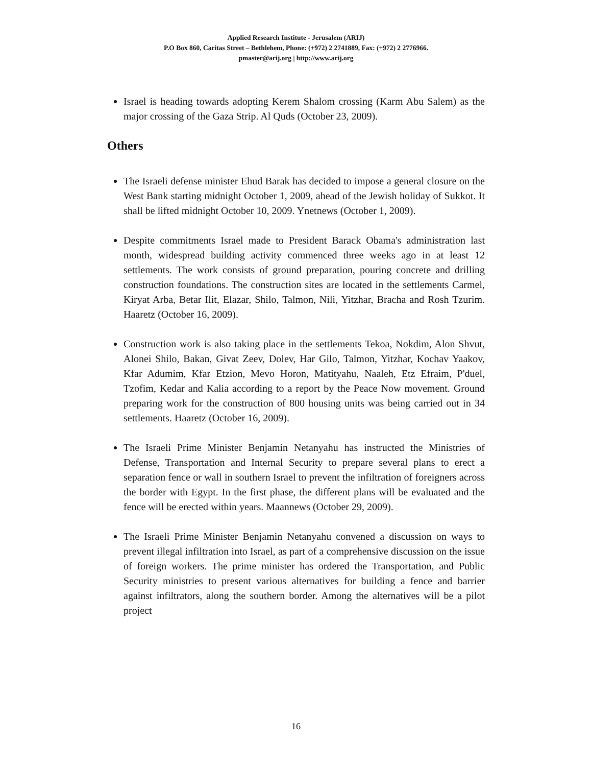Applied Research Institute - Jerusalem (ARIJ)
P.O Box 860, Caritas Street – Bethlehem, Phone: (+972) 2 2741889, Fax: (+972) 2 2776966.
pmaster@arij.org | http://www.arij.org
Israel is heading towards adopting Kerem Shalom crossing (Karm Abu Salem) as the major crossing of the Gaza Strip. Al Quds (October 23, 2009).
Others
The Israeli defense minister Ehud Barak has decided to impose a general closure on the West Bank starting midnight October 1, 2009, ahead of the Jewish holiday of Sukkot. It shall be lifted midnight October 10, 2009. Ynetnews (October 1, 2009).
Despite commitments Israel made to President Barack Obama's administration last month, widespread building activity commenced three weeks ago in at least 12 settlements. The work consists of ground preparation, pouring concrete and drilling construction foundations. The construction sites are located in the settlements Carmel, Kiryat Arba, Betar Ilit, Elazar, Shilo, Talmon, Nili, Yitzhar, Bracha and Rosh Tzurim. Haaretz (October 16, 2009).
Construction work is also taking place in the settlements Tekoa, Nokdim, Alon Shvut, Alonei Shilo, Bakan, Givat Zeev, Dolev, Har Gilo, Talmon, Yitzhar, Kochav Yaakov, Kfar Adumim, Kfar Etzion, Mevo Horon, Matityahu, Naaleh, Etz Efraim, P'duel, Tzofim, Kedar and Kalia according to a report by the Peace Now movement. Ground preparing work for the construction of 800 housing units was being carried out in 34 settlements. Haaretz (October 16, 2009).
The Israeli Prime Minister Benjamin Netanyahu has instructed the Ministries of Defense, Transportation and Internal Security to prepare several plans to erect a separation fence or wall in southern Israel to prevent the infiltration of foreigners across the border with Egypt. In the first phase, the different plans will be evaluated and the fence will be erected within years. Maannews (October 29, 2009).
The Israeli Prime Minister Benjamin Netanyahu convened a discussion on ways to prevent illegal infiltration into Israel, as part of a comprehensive discussion on the issue of foreign workers. The prime minister has ordered the Transportation, and Public Security ministries to present various alternatives for building a fence and barrier against infiltrators, along the southern border. Among the alternatives will be a pilot project
16